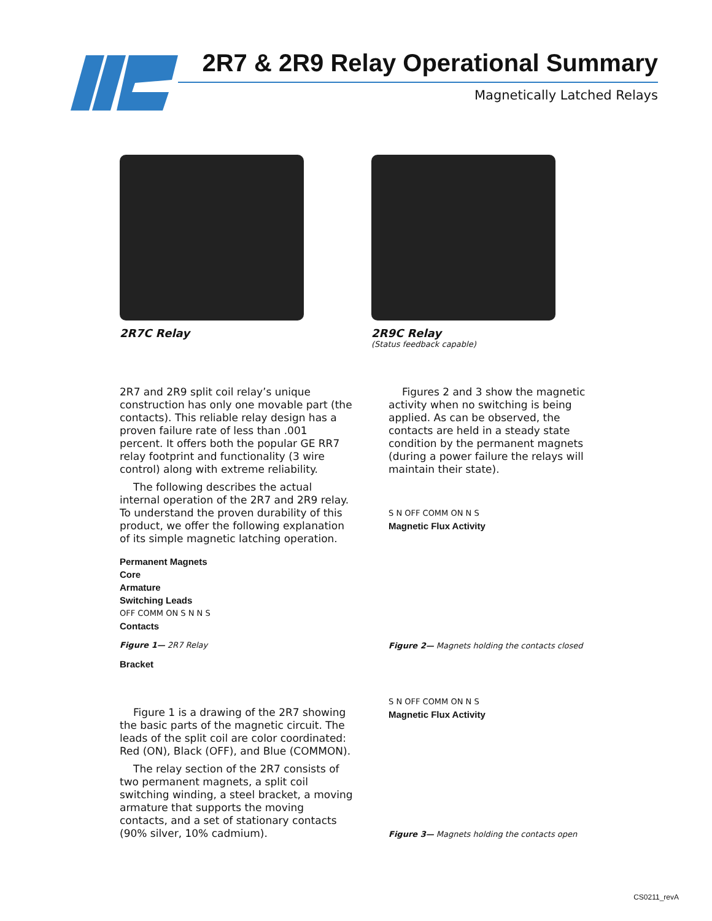2R7 & 2R9 Relay Operational Summary
Magnetically Latched Relays
2R7C Relay 2R9C Relay
(Status feedback capable)
2R7 and 2R9 split coil relay’s unique construction has only one movable part (the contacts). This reliable relay design has a proven failure rate of less than .001 percent. It offers both the popular GE RR7 relay footprint and functionality (3 wire control) along with extreme reliability.
The following describes the actual internal operation of the 2R7 and 2R9 relay. To understand the proven durability of this product, we offer the following explanation of its simple magnetic latching operation.
Permanent Magnets
Core
Armature
Switching Leads
OFF COMM ON S N N S
Contacts
Figure 1— 2R7 Relay
Bracket
Figure 1 is a drawing of the 2R7 showing the basic parts of the magnetic circuit. The leads of the split coil are color coordinated: Red (ON), Black (OFF), and Blue (COMMON).
The relay section of the 2R7 consists of two permanent magnets, a split coil switching winding, a steel bracket, a moving armature that supports the moving contacts, and a set of stationary contacts (90% silver, 10% cadmium).
Figures 2 and 3 show the magnetic activity when no switching is being applied. As can be observed, the contacts are held in a steady state condition by the permanent magnets (during a power failure the relays will maintain their state).
S N OFF COMM ON N S
Magnetic Flux Activity
Figure 2— Magnets holding the contacts closed
S N OFF COMM ON N S
Magnetic Flux Activity
Figure 3— Magnets holding the contacts open
CS0211_revA